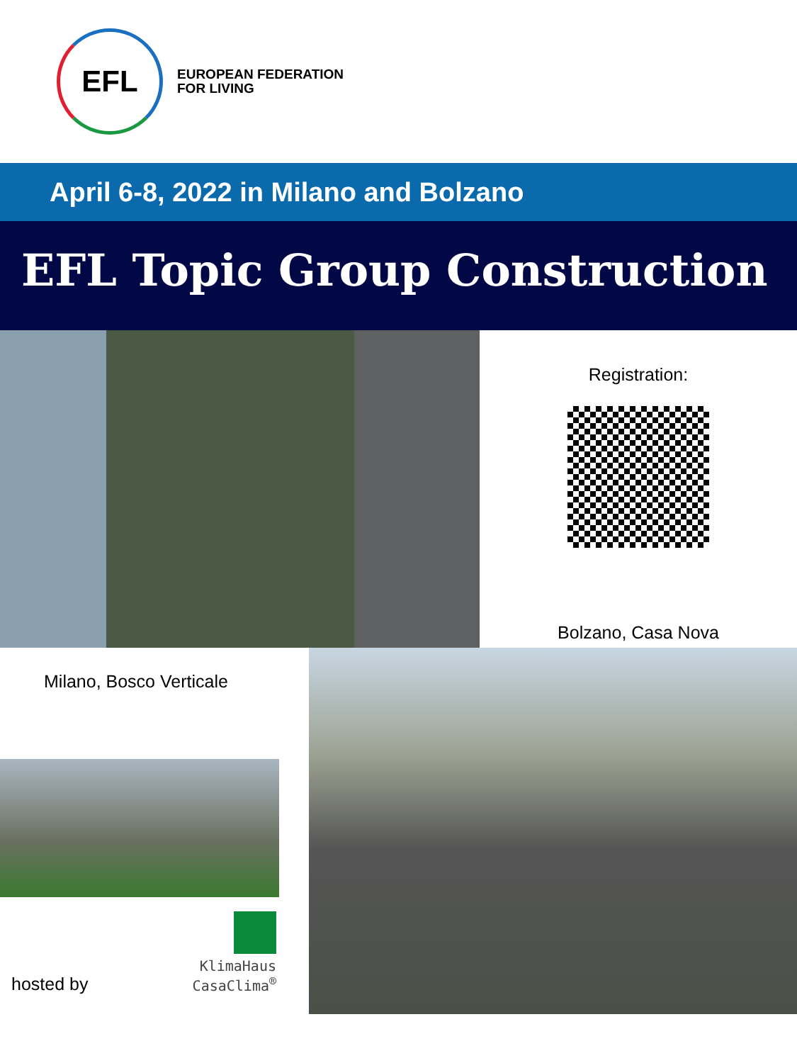EFL
EUROPEAN FEDERATION
FOR LIVING
April 6-8, 2022 in Milano and Bolzano
EFL Topic Group Construction
Registration:
Bolzano, Casa Nova
Milano, Bosco Verticale
hosted by
KlimaHaus
CasaClima<sup>®</sup>